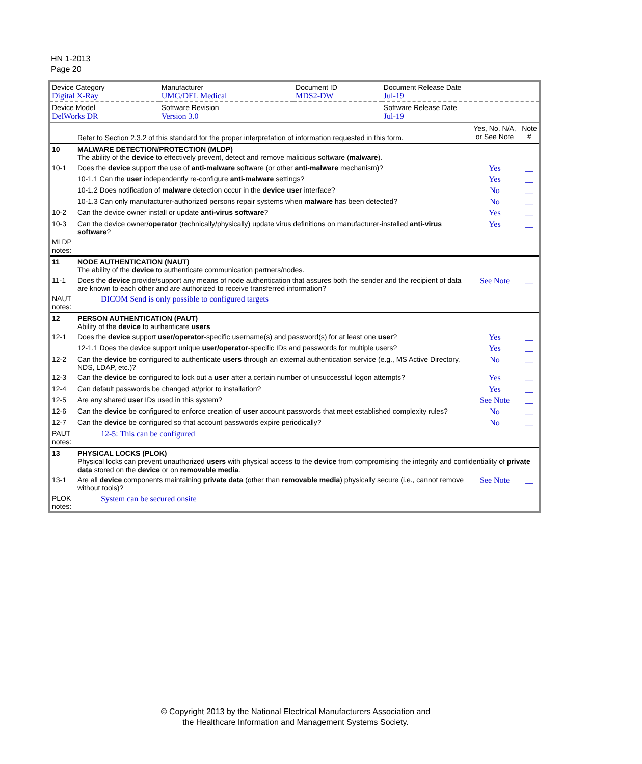HN 1-2013
Page 20
| Device Category Digital X-Ray | Manufacturer UMG/DEL Medical | Document ID MDS2-DW | Document Release Date Jul-19 |
| Device Model DelWorks DR | Software Revision Version 3.0 | | Software Release Date Jul-19 |
| | Refer to Section 2.3.2 of this standard for the proper interpretation of information requested in this form. | Yes, No, N/A, or See Note | Note # |
| 10 | MALWARE DETECTION/PROTECTION (MLDP) The ability of the device to effectively prevent, detect and remove malicious software ( malware ). | | |
| 10-1 | Does the device support the use of anti-malware software (or other anti-malware mechanism)? | Yes | __ |
| | 10-1.1 Can the user independently re-configure anti-malware settings? | Yes | __ |
| | 10-1.2 Does notification of malware detection occur in the device user interface? | No | __ |
| | 10-1.3 Can only manufacturer-authorized persons repair systems when malware has been detected? | No | __ |
| 10-2 | Can the device owner install or update anti-virus software ? | Yes | __ |
| 10-3 | Can the device owner/ operator (technically/physically) update virus definitions on manufacturer-installed anti-virus software ? | Yes | __ |
| MLDP notes: | | | |
| 11 | NODE AUTHENTICATION (NAUT) The ability of the device to authenticate communication partners/nodes. | | |
| 11-1 | Does the device provide/support any means of node authentication that assures both the sender and the recipient of data are known to each other and are authorized to receive transferred information? | See Note | __ |
| NAUT notes: | DICOM Send is only possible to configured targets | | |
| 12 | PERSON AUTHENTICATION (PAUT) Ability of the device to authenticate users | | |
| 12-1 | Does the device support user/operator -specific username(s) and password(s) for at least one user ? | Yes | __ |
| | 12-1.1 Does the device support unique user/operator -specific IDs and passwords for multiple users? | Yes | __ |
| 12-2 | Can the device be configured to authenticate users through an external authentication service (e.g., MS Active Directory, NDS, LDAP, etc.)? | No | __ |
| 12-3 | Can the device be configured to lock out a user after a certain number of unsuccessful logon attempts? | Yes | __ |
| 12-4 | Can default passwords be changed at/prior to installation? | Yes | __ |
| 12-5 | Are any shared user IDs used in this system? | See Note | __ |
| 12-6 | Can the device be configured to enforce creation of user account passwords that meet established complexity rules? | No | __ |
| 12-7 | Can the device be configured so that account passwords expire periodically? | No | __ |
| PAUT notes: | 12-5: This can be configured | | |
| 13 | PHYSICAL LOCKS (PLOK) Physical locks can prevent unauthorized users with physical access to the device from compromising the integrity and confidentiality of private data stored on the device or on removable media . | | |
| 13-1 | Are all device components maintaining private data (other than removable media ) physically secure (i.e., cannot remove without tools)? | See Note | __ |
| PLOK notes: | System can be secured onsite | | |
© Copyright 2013 by the National Electrical Manufacturers Association and
the Healthcare Information and Management Systems Society.